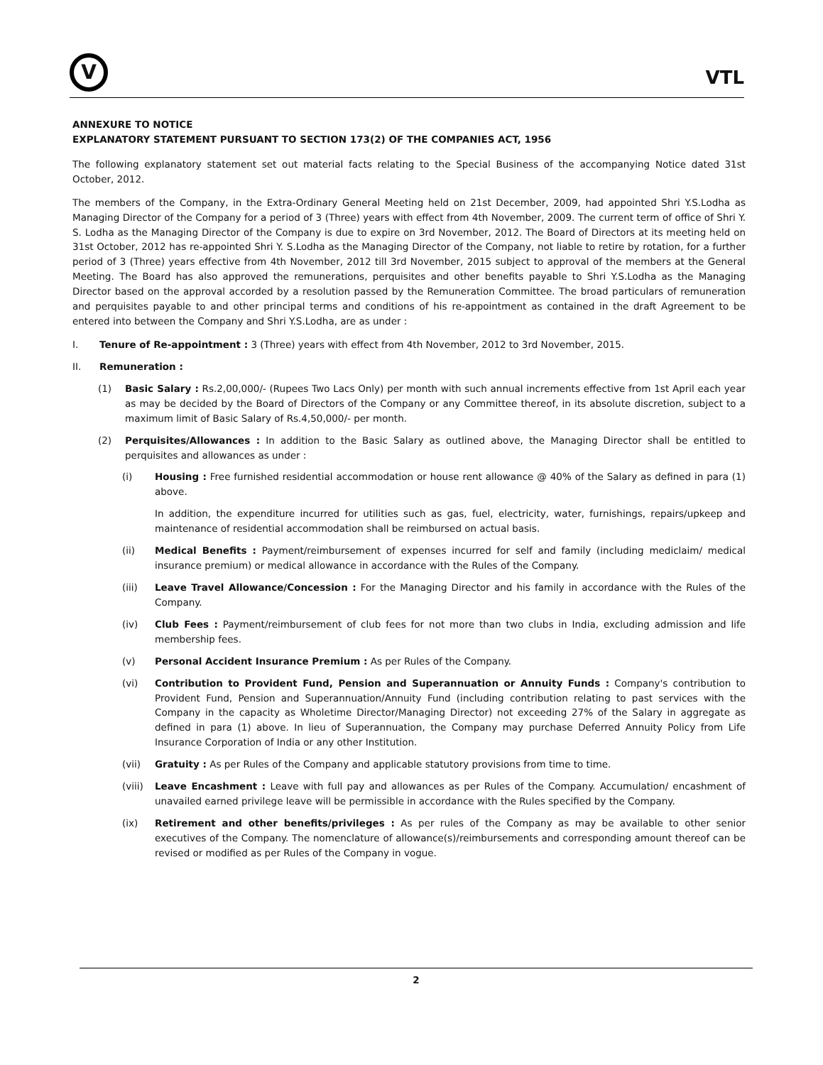V
VTL
ANNEXURE TO NOTICE
EXPLANATORY STATEMENT PURSUANT TO SECTION 173(2) OF THE COMPANIES ACT, 1956
The following explanatory statement set out material facts relating to the Special Business of the accompanying Notice dated 31st October, 2012.
The members of the Company, in the Extra-Ordinary General Meeting held on 21st December, 2009, had appointed Shri Y.S.Lodha as Managing Director of the Company for a period of 3 (Three) years with effect from 4th November, 2009. The current term of office of Shri Y. S. Lodha as the Managing Director of the Company is due to expire on 3rd November, 2012. The Board of Directors at its meeting held on 31st October, 2012 has re-appointed Shri Y. S.Lodha as the Managing Director of the Company, not liable to retire by rotation, for a further period of 3 (Three) years effective from 4th November, 2012 till 3rd November, 2015 subject to approval of the members at the General Meeting. The Board has also approved the remunerations, perquisites and other benefits payable to Shri Y.S.Lodha as the Managing Director based on the approval accorded by a resolution passed by the Remuneration Committee. The broad particulars of remuneration and perquisites payable to and other principal terms and conditions of his re-appointment as contained in the draft Agreement to be entered into between the Company and Shri Y.S.Lodha, are as under :
I. Tenure of Re-appointment : 3 (Three) years with effect from 4th November, 2012 to 3rd November, 2015.
II. Remuneration :
(1) Basic Salary : Rs.2,00,000/- (Rupees Two Lacs Only) per month with such annual increments effective from 1st April each year as may be decided by the Board of Directors of the Company or any Committee thereof, in its absolute discretion, subject to a maximum limit of Basic Salary of Rs.4,50,000/- per month.
(2) Perquisites/Allowances : In addition to the Basic Salary as outlined above, the Managing Director shall be entitled to perquisites and allowances as under :
(i) Housing : Free furnished residential accommodation or house rent allowance @ 40% of the Salary as defined in para (1) above.
In addition, the expenditure incurred for utilities such as gas, fuel, electricity, water, furnishings, repairs/upkeep and maintenance of residential accommodation shall be reimbursed on actual basis.
(ii) Medical Benefits : Payment/reimbursement of expenses incurred for self and family (including mediclaim/ medical insurance premium) or medical allowance in accordance with the Rules of the Company.
(iii) Leave Travel Allowance/Concession : For the Managing Director and his family in accordance with the Rules of the Company.
(iv) Club Fees : Payment/reimbursement of club fees for not more than two clubs in India, excluding admission and life membership fees.
(v) Personal Accident Insurance Premium : As per Rules of the Company.
(vi) Contribution to Provident Fund, Pension and Superannuation or Annuity Funds : Company's contribution to Provident Fund, Pension and Superannuation/Annuity Fund (including contribution relating to past services with the Company in the capacity as Wholetime Director/Managing Director) not exceeding 27% of the Salary in aggregate as defined in para (1) above. In lieu of Superannuation, the Company may purchase Deferred Annuity Policy from Life Insurance Corporation of India or any other Institution.
(vii) Gratuity : As per Rules of the Company and applicable statutory provisions from time to time.
(viii) Leave Encashment : Leave with full pay and allowances as per Rules of the Company. Accumulation/ encashment of unavailed earned privilege leave will be permissible in accordance with the Rules specified by the Company.
(ix) Retirement and other benefits/privileges : As per rules of the Company as may be available to other senior executives of the Company. The nomenclature of allowance(s)/reimbursements and corresponding amount thereof can be revised or modified as per Rules of the Company in vogue.
2